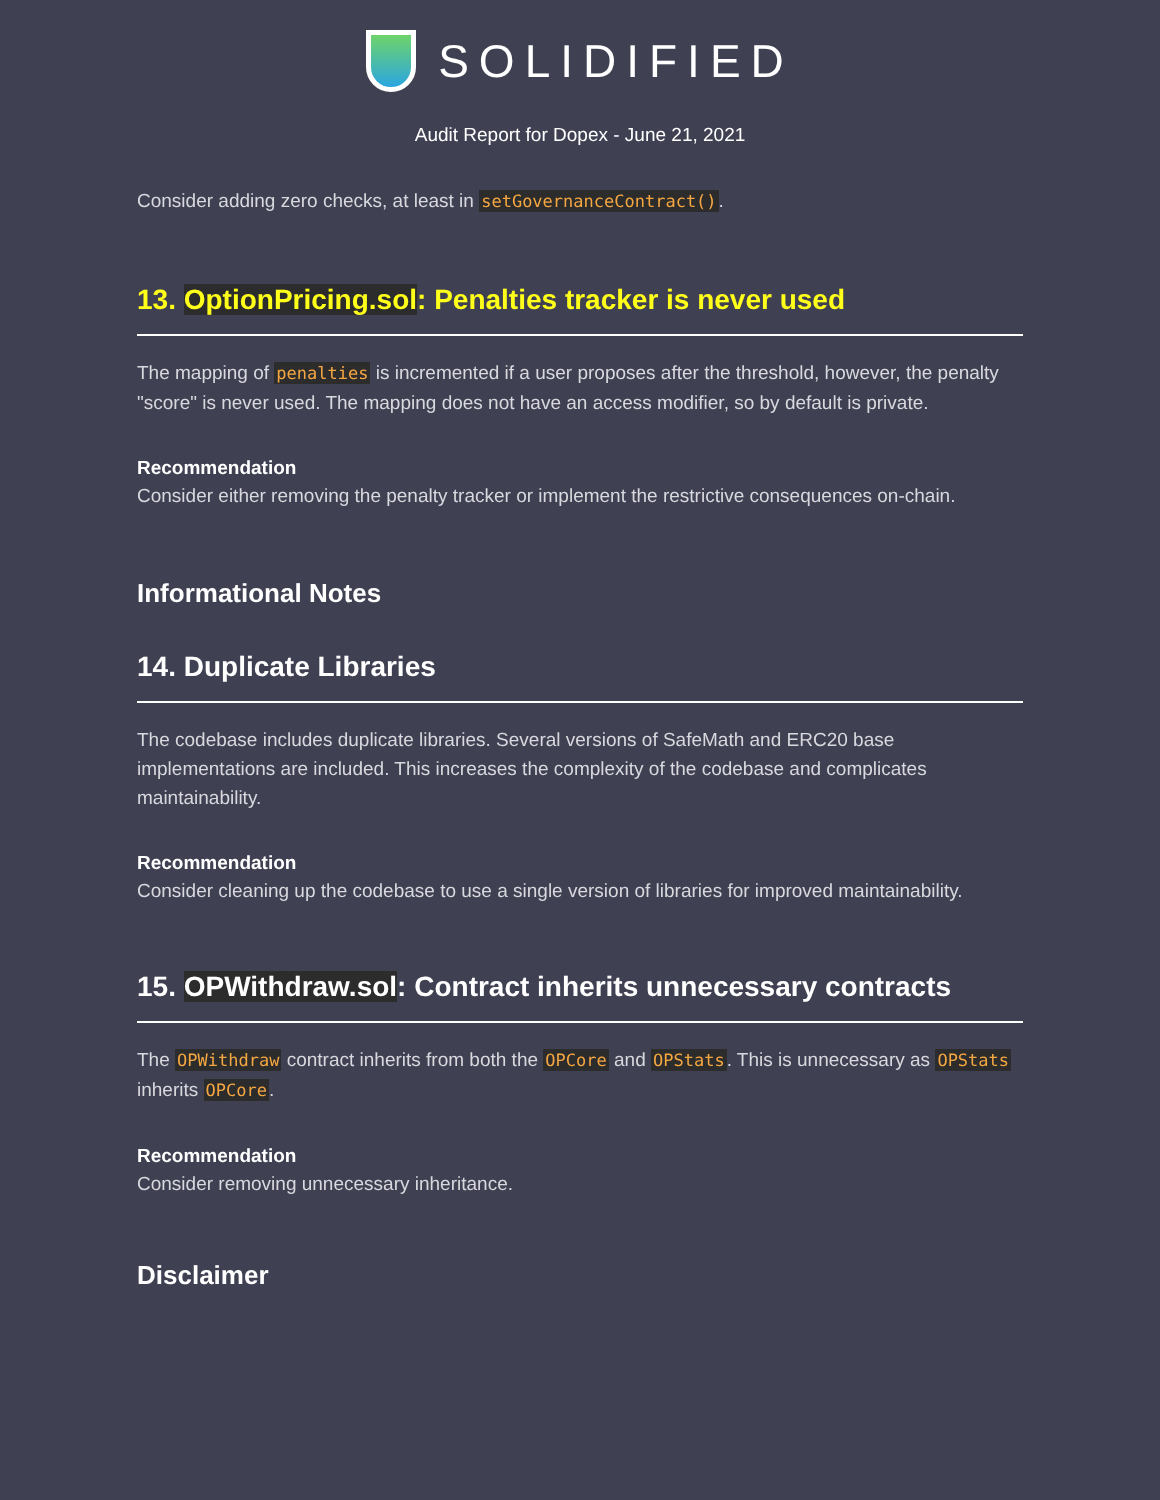SOLIDIFIED
Audit Report for Dopex - June 21, 2021
Consider adding zero checks, at least in setGovernanceContract().
13. OptionPricing.sol: Penalties tracker is never used
The mapping of penalties is incremented if a user proposes after the threshold, however, the penalty "score" is never used. The mapping does not have an access modifier, so by default is private.
Recommendation
Consider either removing the penalty tracker or implement the restrictive consequences on-chain.
Informational Notes
14. Duplicate Libraries
The codebase includes duplicate libraries. Several versions of SafeMath and ERC20 base implementations are included. This increases the complexity of the codebase and complicates maintainability.
Recommendation
Consider cleaning up the codebase to use a single version of libraries for improved maintainability.
15. OPWithdraw.sol: Contract inherits unnecessary contracts
The OPWithdraw contract inherits from both the OPCore and OPStats. This is unnecessary as OPStats inherits OPCore.
Recommendation
Consider removing unnecessary inheritance.
Disclaimer